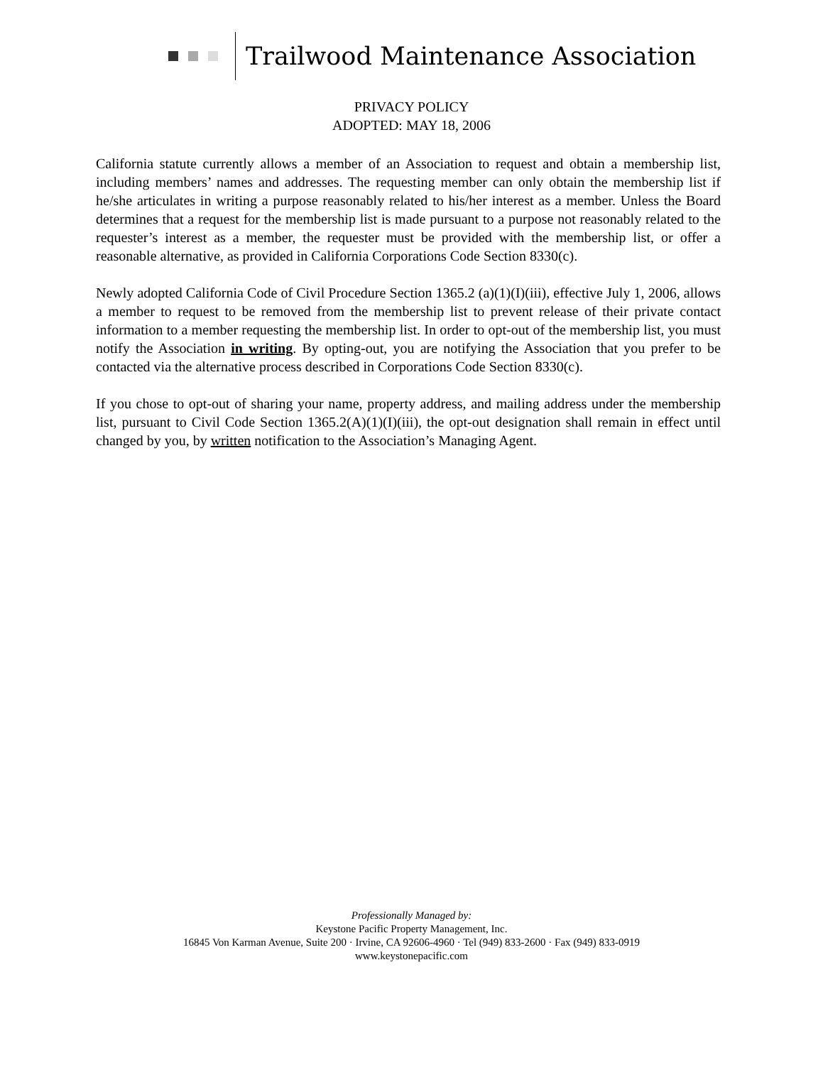Trailwood Maintenance Association
PRIVACY POLICY
ADOPTED: MAY 18, 2006
California statute currently allows a member of an Association to request and obtain a membership list, including members’ names and addresses. The requesting member can only obtain the membership list if he/she articulates in writing a purpose reasonably related to his/her interest as a member. Unless the Board determines that a request for the membership list is made pursuant to a purpose not reasonably related to the requester’s interest as a member, the requester must be provided with the membership list, or offer a reasonable alternative, as provided in California Corporations Code Section 8330(c).
Newly adopted California Code of Civil Procedure Section 1365.2 (a)(1)(I)(iii), effective July 1, 2006, allows a member to request to be removed from the membership list to prevent release of their private contact information to a member requesting the membership list. In order to opt-out of the membership list, you must notify the Association in writing. By opting-out, you are notifying the Association that you prefer to be contacted via the alternative process described in Corporations Code Section 8330(c).
If you chose to opt-out of sharing your name, property address, and mailing address under the membership list, pursuant to Civil Code Section 1365.2(A)(1)(I)(iii), the opt-out designation shall remain in effect until changed by you, by written notification to the Association’s Managing Agent.
Professionally Managed by:
Keystone Pacific Property Management, Inc.
16845 Von Karman Avenue, Suite 200 · Irvine, CA 92606-4960 · Tel (949) 833-2600 · Fax (949) 833-0919
www.keystonepacific.com